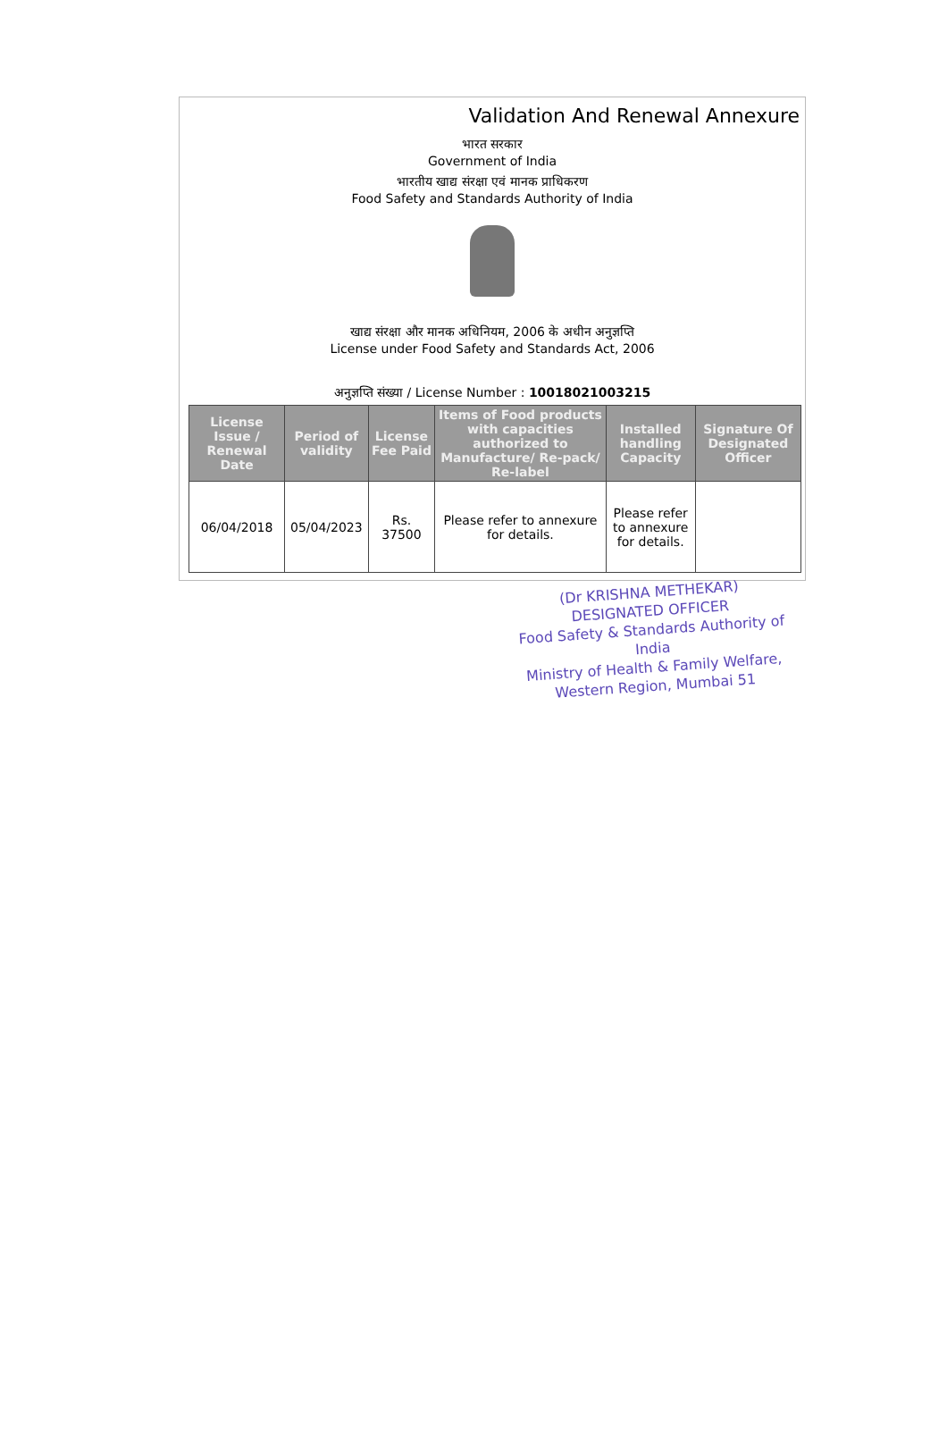Validation And Renewal Annexure
भारत सरकार
Government of India
भारतीय खाद्य संरक्षा एवं मानक प्राधिकरण
Food Safety and Standards Authority of India
खाद्य संरक्षा और मानक अधिनियम, 2006 के अधीन अनुज्ञप्ति
License under Food Safety and Standards Act, 2006
अनुज्ञप्ति संख्या / License Number : 10018021003215
| License Issue / Renewal Date | Period of validity | License Fee Paid | Items of Food products with capacities authorized to Manufacture/ Re-pack/ Re-label | Installed handling Capacity | Signature Of Designated Officer |
| --- | --- | --- | --- | --- | --- |
| 06/04/2018 | 05/04/2023 | Rs. 37500 | Please refer to annexure for details. | Please refer to annexure for details. | |
(Dr KRISHNA METHEKAR)
DESIGNATED OFFICER
Food Safety & Standards Authority of India
Ministry of Health & Family Welfare,
Western Region, Mumbai 51